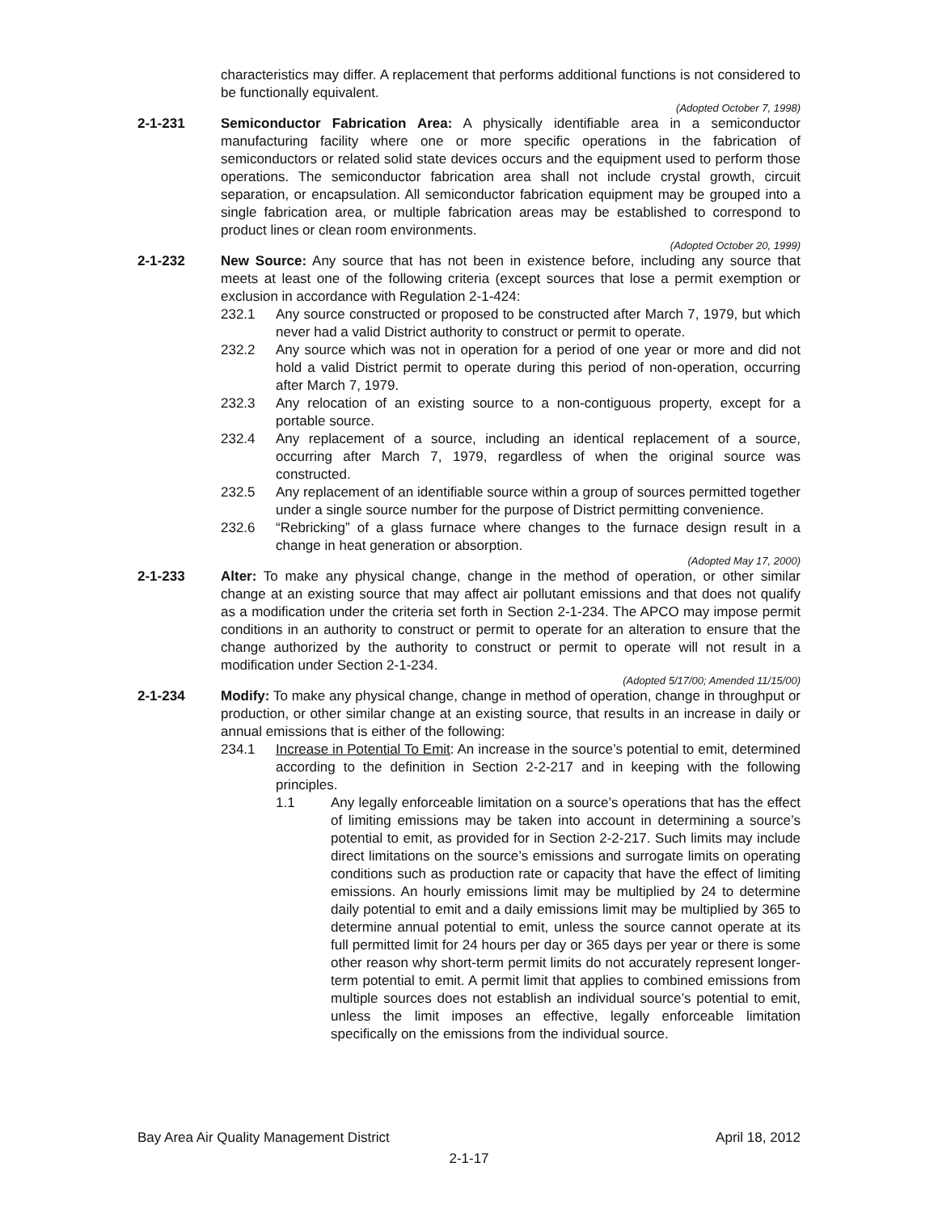characteristics may differ. A replacement that performs additional functions is not considered to be functionally equivalent.
(Adopted October 7, 1998)
2-1-231 Semiconductor Fabrication Area: A physically identifiable area in a semiconductor manufacturing facility where one or more specific operations in the fabrication of semiconductors or related solid state devices occurs and the equipment used to perform those operations. The semiconductor fabrication area shall not include crystal growth, circuit separation, or encapsulation. All semiconductor fabrication equipment may be grouped into a single fabrication area, or multiple fabrication areas may be established to correspond to product lines or clean room environments.
(Adopted October 20, 1999)
2-1-232 New Source: Any source that has not been in existence before, including any source that meets at least one of the following criteria (except sources that lose a permit exemption or exclusion in accordance with Regulation 2-1-424:
232.1 Any source constructed or proposed to be constructed after March 7, 1979, but which never had a valid District authority to construct or permit to operate.
232.2 Any source which was not in operation for a period of one year or more and did not hold a valid District permit to operate during this period of non-operation, occurring after March 7, 1979.
232.3 Any relocation of an existing source to a non-contiguous property, except for a portable source.
232.4 Any replacement of a source, including an identical replacement of a source, occurring after March 7, 1979, regardless of when the original source was constructed.
232.5 Any replacement of an identifiable source within a group of sources permitted together under a single source number for the purpose of District permitting convenience.
232.6 “Rebricking” of a glass furnace where changes to the furnace design result in a change in heat generation or absorption.
(Adopted May 17, 2000)
2-1-233 Alter: To make any physical change, change in the method of operation, or other similar change at an existing source that may affect air pollutant emissions and that does not qualify as a modification under the criteria set forth in Section 2-1-234. The APCO may impose permit conditions in an authority to construct or permit to operate for an alteration to ensure that the change authorized by the authority to construct or permit to operate will not result in a modification under Section 2-1-234.
(Adopted 5/17/00; Amended 11/15/00)
2-1-234 Modify: To make any physical change, change in method of operation, change in throughput or production, or other similar change at an existing source, that results in an increase in daily or annual emissions that is either of the following:
234.1 Increase in Potential To Emit: An increase in the source’s potential to emit, determined according to the definition in Section 2-2-217 and in keeping with the following principles.
1.1 Any legally enforceable limitation on a source’s operations that has the effect of limiting emissions may be taken into account in determining a source’s potential to emit, as provided for in Section 2-2-217. Such limits may include direct limitations on the source’s emissions and surrogate limits on operating conditions such as production rate or capacity that have the effect of limiting emissions. An hourly emissions limit may be multiplied by 24 to determine daily potential to emit and a daily emissions limit may be multiplied by 365 to determine annual potential to emit, unless the source cannot operate at its full permitted limit for 24 hours per day or 365 days per year or there is some other reason why short-term permit limits do not accurately represent longer-term potential to emit. A permit limit that applies to combined emissions from multiple sources does not establish an individual source’s potential to emit, unless the limit imposes an effective, legally enforceable limitation specifically on the emissions from the individual source.
Bay Area Air Quality Management District April 18, 2012
2-1-17